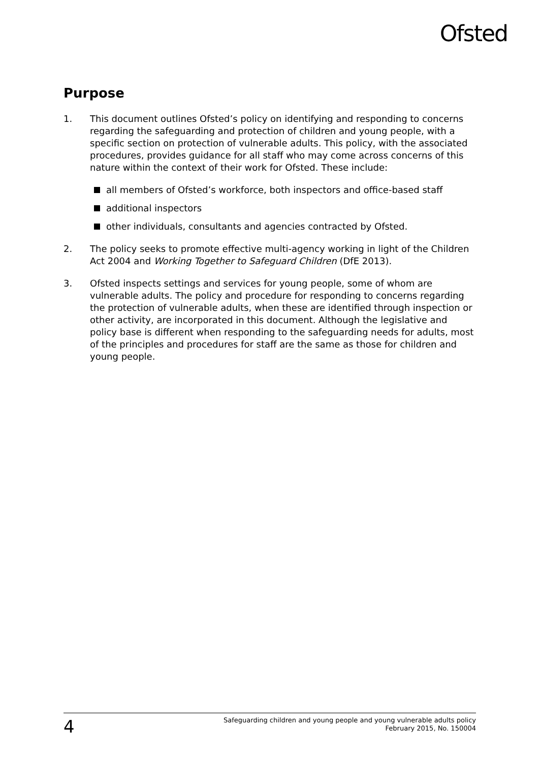Ofsted
Purpose
1. This document outlines Ofsted’s policy on identifying and responding to concerns regarding the safeguarding and protection of children and young people, with a specific section on protection of vulnerable adults. This policy, with the associated procedures, provides guidance for all staff who may come across concerns of this nature within the context of their work for Ofsted. These include:
all members of Ofsted’s workforce, both inspectors and office-based staff
additional inspectors
other individuals, consultants and agencies contracted by Ofsted.
2. The policy seeks to promote effective multi-agency working in light of the Children Act 2004 and Working Together to Safeguard Children (DfE 2013).
3. Ofsted inspects settings and services for young people, some of whom are vulnerable adults. The policy and procedure for responding to concerns regarding the protection of vulnerable adults, when these are identified through inspection or other activity, are incorporated in this document. Although the legislative and policy base is different when responding to the safeguarding needs for adults, most of the principles and procedures for staff are the same as those for children and young people.
4
Safeguarding children and young people and young vulnerable adults policy
February 2015, No. 150004